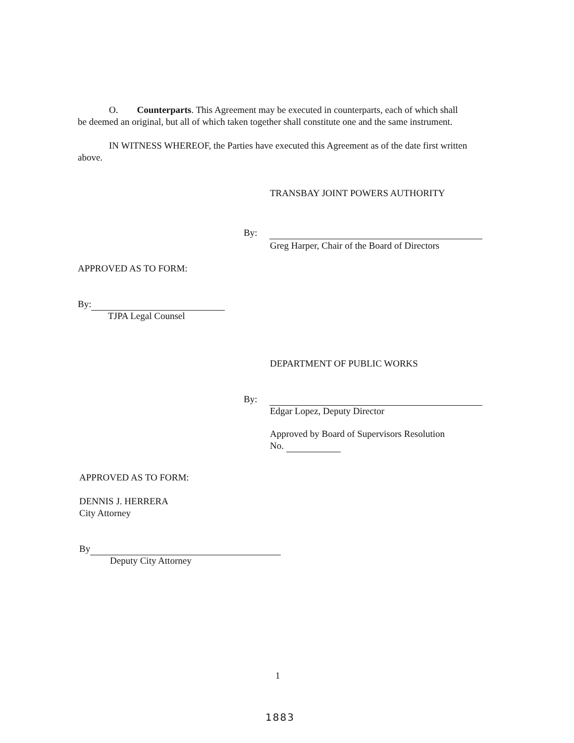O. Counterparts. This Agreement may be executed in counterparts, each of which shall be deemed an original, but all of which taken together shall constitute one and the same instrument.
IN WITNESS WHEREOF, the Parties have executed this Agreement as of the date first written above.
TRANSBAY JOINT POWERS AUTHORITY
By:
Greg Harper, Chair of the Board of Directors
APPROVED AS TO FORM:
By:
TJPA Legal Counsel
DEPARTMENT OF PUBLIC WORKS
By:
Edgar Lopez, Deputy Director
Approved by Board of Supervisors Resolution
No.
APPROVED AS TO FORM:
DENNIS J. HERRERA
City Attorney
By
Deputy City Attorney
1
1883